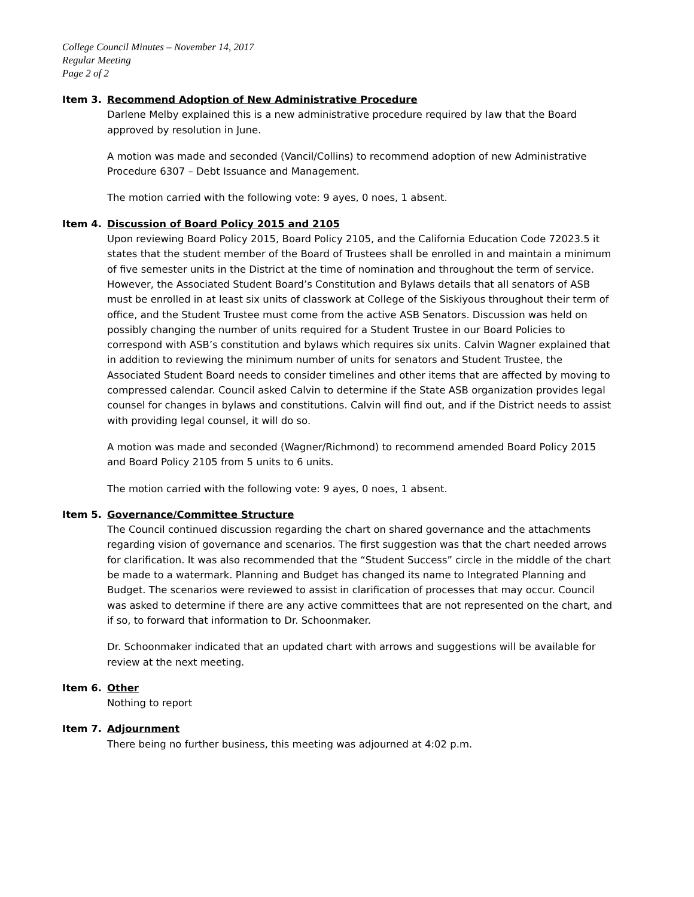College Council Minutes – November 14, 2017
Regular Meeting
Page 2 of 2
Item 3. Recommend Adoption of New Administrative Procedure
Darlene Melby explained this is a new administrative procedure required by law that the Board approved by resolution in June.
A motion was made and seconded (Vancil/Collins) to recommend adoption of new Administrative Procedure 6307 – Debt Issuance and Management.
The motion carried with the following vote: 9 ayes, 0 noes, 1 absent.
Item 4. Discussion of Board Policy 2015 and 2105
Upon reviewing Board Policy 2015, Board Policy 2105, and the California Education Code 72023.5 it states that the student member of the Board of Trustees shall be enrolled in and maintain a minimum of five semester units in the District at the time of nomination and throughout the term of service. However, the Associated Student Board’s Constitution and Bylaws details that all senators of ASB must be enrolled in at least six units of classwork at College of the Siskiyous throughout their term of office, and the Student Trustee must come from the active ASB Senators. Discussion was held on possibly changing the number of units required for a Student Trustee in our Board Policies to correspond with ASB’s constitution and bylaws which requires six units. Calvin Wagner explained that in addition to reviewing the minimum number of units for senators and Student Trustee, the Associated Student Board needs to consider timelines and other items that are affected by moving to compressed calendar. Council asked Calvin to determine if the State ASB organization provides legal counsel for changes in bylaws and constitutions. Calvin will find out, and if the District needs to assist with providing legal counsel, it will do so.
A motion was made and seconded (Wagner/Richmond) to recommend amended Board Policy 2015 and Board Policy 2105 from 5 units to 6 units.
The motion carried with the following vote: 9 ayes, 0 noes, 1 absent.
Item 5. Governance/Committee Structure
The Council continued discussion regarding the chart on shared governance and the attachments regarding vision of governance and scenarios. The first suggestion was that the chart needed arrows for clarification. It was also recommended that the “Student Success” circle in the middle of the chart be made to a watermark. Planning and Budget has changed its name to Integrated Planning and Budget. The scenarios were reviewed to assist in clarification of processes that may occur. Council was asked to determine if there are any active committees that are not represented on the chart, and if so, to forward that information to Dr. Schoonmaker.
Dr. Schoonmaker indicated that an updated chart with arrows and suggestions will be available for review at the next meeting.
Item 6. Other
Nothing to report
Item 7. Adjournment
There being no further business, this meeting was adjourned at 4:02 p.m.